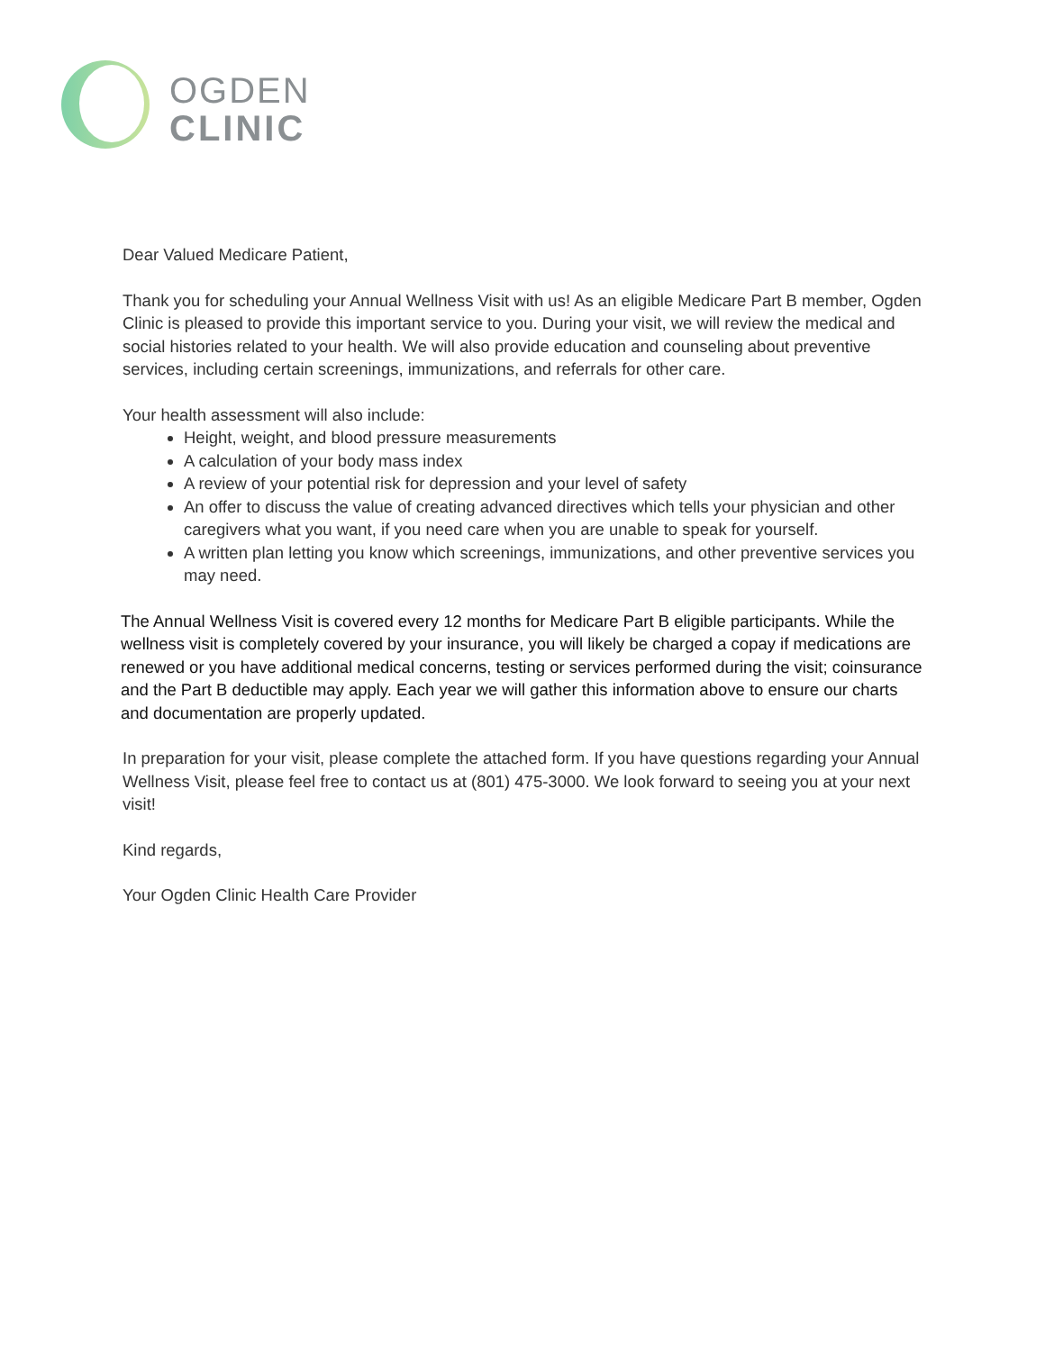OGDEN
CLINIC
Dear Valued Medicare Patient,
Thank you for scheduling your Annual Wellness Visit with us! As an eligible Medicare Part B member, Ogden Clinic is pleased to provide this important service to you. During your visit, we will review the medical and social histories related to your health. We will also provide education and counseling about preventive services, including certain screenings, immunizations, and referrals for other care.
Your health assessment will also include:
Height, weight, and blood pressure measurements
A calculation of your body mass index
A review of your potential risk for depression and your level of safety
An offer to discuss the value of creating advanced directives which tells your physician and other caregivers what you want, if you need care when you are unable to speak for yourself.
A written plan letting you know which screenings, immunizations, and other preventive services you may need.
The Annual Wellness Visit is covered every 12 months for Medicare Part B eligible participants. While the wellness visit is completely covered by your insurance, you will likely be charged a copay if medications are renewed or you have additional medical concerns, testing or services performed during the visit; coinsurance and the Part B deductible may apply. Each year we will gather this information above to ensure our charts and documentation are properly updated.
In preparation for your visit, please complete the attached form. If you have questions regarding your Annual Wellness Visit, please feel free to contact us at (801) 475-3000. We look forward to seeing you at your next visit!
Kind regards,
Your Ogden Clinic Health Care Provider